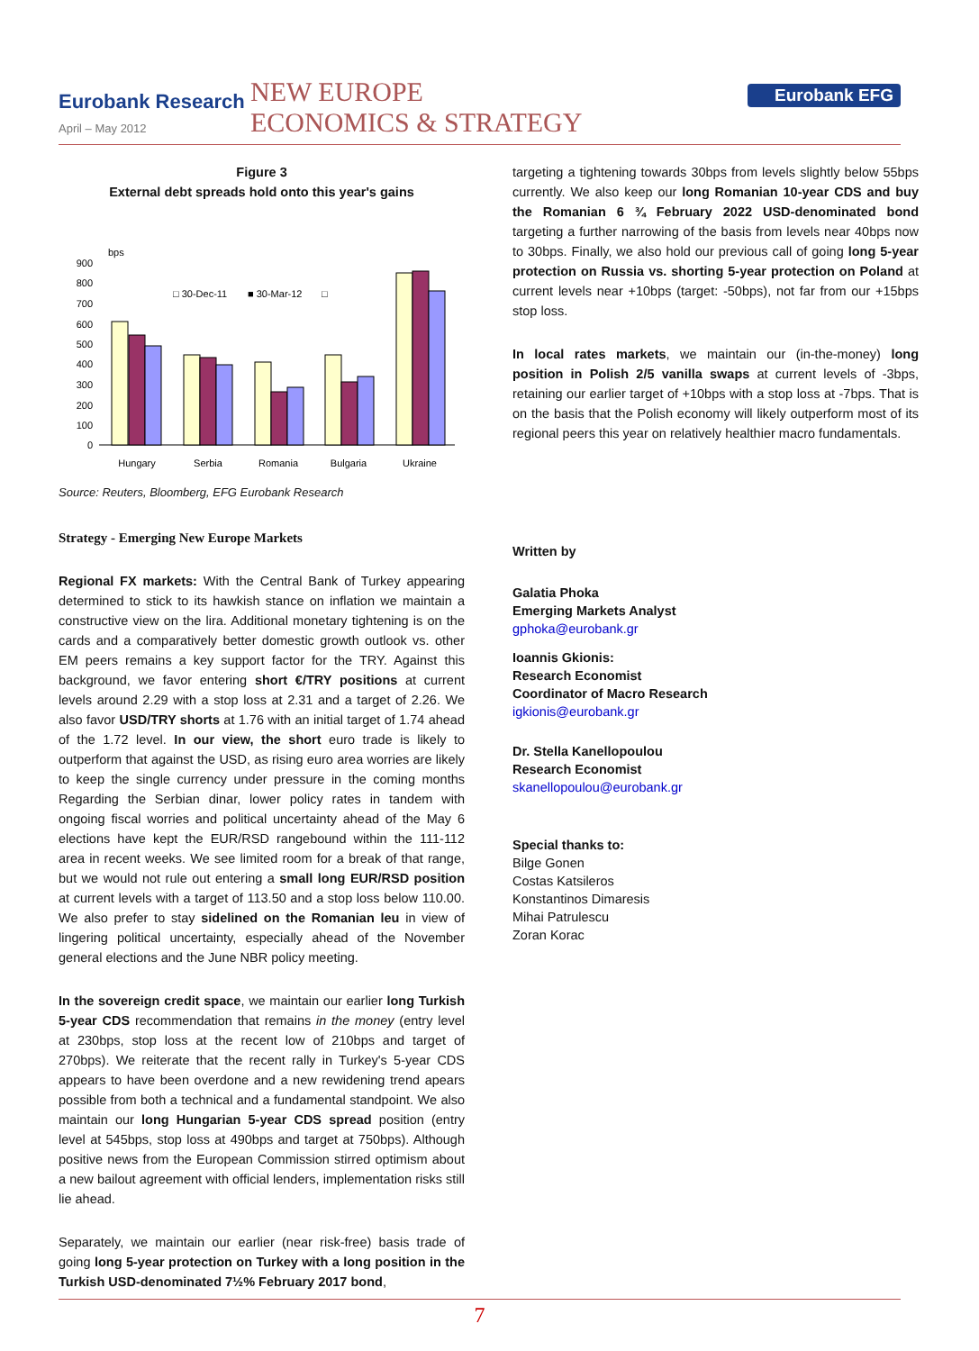Eurobank Research
April – May 2012
NEW EUROPE
ECONOMICS & STRATEGY
Eurobank EFG
Figure 3
External debt spreads hold onto this year's gains
bps
900
800
700
600
500
400
300
200
100
0
□ 30-Dec-11
■ 30-Mar-12
□
Hungary
Serbia
Romania
Bulgaria
Ukraine
Source: Reuters, Bloomberg, EFG Eurobank Research
Strategy - Emerging New Europe Markets
Regional FX markets: With the Central Bank of Turkey appearing determined to stick to its hawkish stance on inflation we maintain a constructive view on the lira. Additional monetary tightening is on the cards and a comparatively better domestic growth outlook vs. other EM peers remains a key support factor for the TRY. Against this background, we favor entering short €/TRY positions at current levels around 2.29 with a stop loss at 2.31 and a target of 2.26. We also favor USD/TRY shorts at 1.76 with an initial target of 1.74 ahead of the 1.72 level. In our view, the short euro trade is likely to outperform that against the USD, as rising euro area worries are likely to keep the single currency under pressure in the coming months Regarding the Serbian dinar, lower policy rates in tandem with ongoing fiscal worries and political uncertainty ahead of the May 6 elections have kept the EUR/RSD rangebound within the 111-112 area in recent weeks. We see limited room for a break of that range, but we would not rule out entering a small long EUR/RSD position at current levels with a target of 113.50 and a stop loss below 110.00. We also prefer to stay sidelined on the Romanian leu in view of lingering political uncertainty, especially ahead of the November general elections and the June NBR policy meeting.
In the sovereign credit space, we maintain our earlier long Turkish 5-year CDS recommendation that remains in the money (entry level at 230bps, stop loss at the recent low of 210bps and target of 270bps). We reiterate that the recent rally in Turkey's 5-year CDS appears to have been overdone and a new rewidening trend apears possible from both a technical and a fundamental standpoint. We also maintain our long Hungarian 5-year CDS spread position (entry level at 545bps, stop loss at 490bps and target at 750bps). Although positive news from the European Commission stirred optimism about a new bailout agreement with official lenders, implementation risks still lie ahead.
Separately, we maintain our earlier (near risk-free) basis trade of going long 5-year protection on Turkey with a long position in the Turkish USD-denominated 7½% February 2017 bond,
targeting a tightening towards 30bps from levels slightly below 55bps currently. We also keep our long Romanian 10-year CDS and buy the Romanian 6 ¾ February 2022 USD-denominated bond targeting a further narrowing of the basis from levels near 40bps now to 30bps. Finally, we also hold our previous call of going long 5-year protection on Russia vs. shorting 5-year protection on Poland at current levels near +10bps (target: -50bps), not far from our +15bps stop loss.
In local rates markets, we maintain our (in-the-money) long position in Polish 2/5 vanilla swaps at current levels of -3bps, retaining our earlier target of +10bps with a stop loss at -7bps. That is on the basis that the Polish economy will likely outperform most of its regional peers this year on relatively healthier macro fundamentals.
Written by
Galatia Phoka
Emerging Markets Analyst
gphoka@eurobank.gr
Ioannis Gkionis:
Research Economist
Coordinator of Macro Research
igkionis@eurobank.gr
Dr. Stella Kanellopoulou
Research Economist
skanellopoulou@eurobank.gr
Special thanks to:
Bilge Gonen
Costas Katsileros
Konstantinos Dimaresis
Mihai Patrulescu
Zoran Korac
7